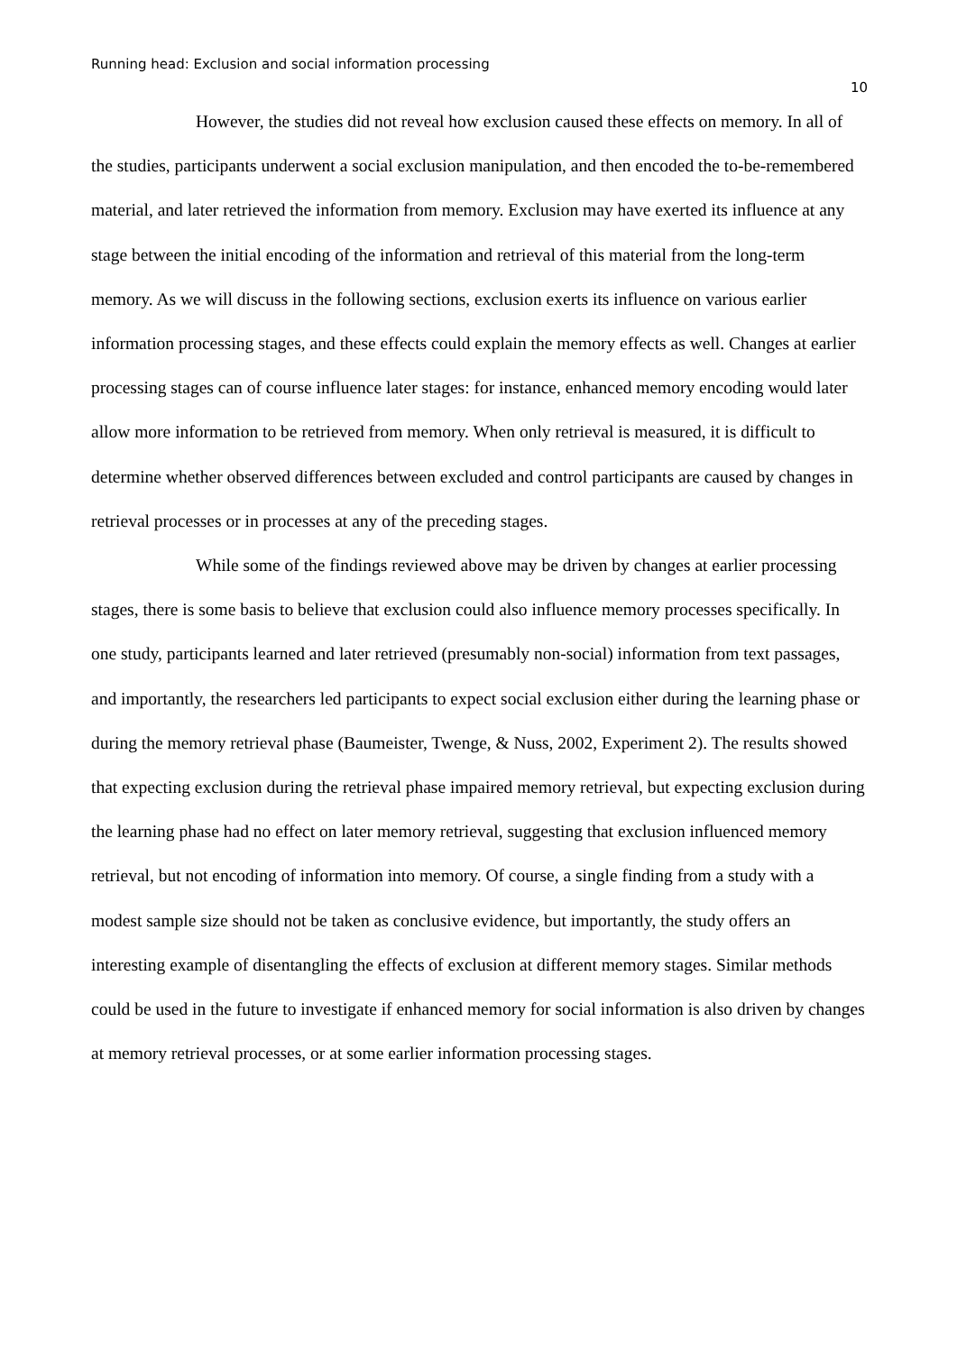Running head: Exclusion and social information processing
10
However, the studies did not reveal how exclusion caused these effects on memory. In all of the studies, participants underwent a social exclusion manipulation, and then encoded the to-be-remembered material, and later retrieved the information from memory. Exclusion may have exerted its influence at any stage between the initial encoding of the information and retrieval of this material from the long-term memory. As we will discuss in the following sections, exclusion exerts its influence on various earlier information processing stages, and these effects could explain the memory effects as well. Changes at earlier processing stages can of course influence later stages: for instance, enhanced memory encoding would later allow more information to be retrieved from memory. When only retrieval is measured, it is difficult to determine whether observed differences between excluded and control participants are caused by changes in retrieval processes or in processes at any of the preceding stages.
While some of the findings reviewed above may be driven by changes at earlier processing stages, there is some basis to believe that exclusion could also influence memory processes specifically. In one study, participants learned and later retrieved (presumably non-social) information from text passages, and importantly, the researchers led participants to expect social exclusion either during the learning phase or during the memory retrieval phase (Baumeister, Twenge, & Nuss, 2002, Experiment 2). The results showed that expecting exclusion during the retrieval phase impaired memory retrieval, but expecting exclusion during the learning phase had no effect on later memory retrieval, suggesting that exclusion influenced memory retrieval, but not encoding of information into memory. Of course, a single finding from a study with a modest sample size should not be taken as conclusive evidence, but importantly, the study offers an interesting example of disentangling the effects of exclusion at different memory stages. Similar methods could be used in the future to investigate if enhanced memory for social information is also driven by changes at memory retrieval processes, or at some earlier information processing stages.